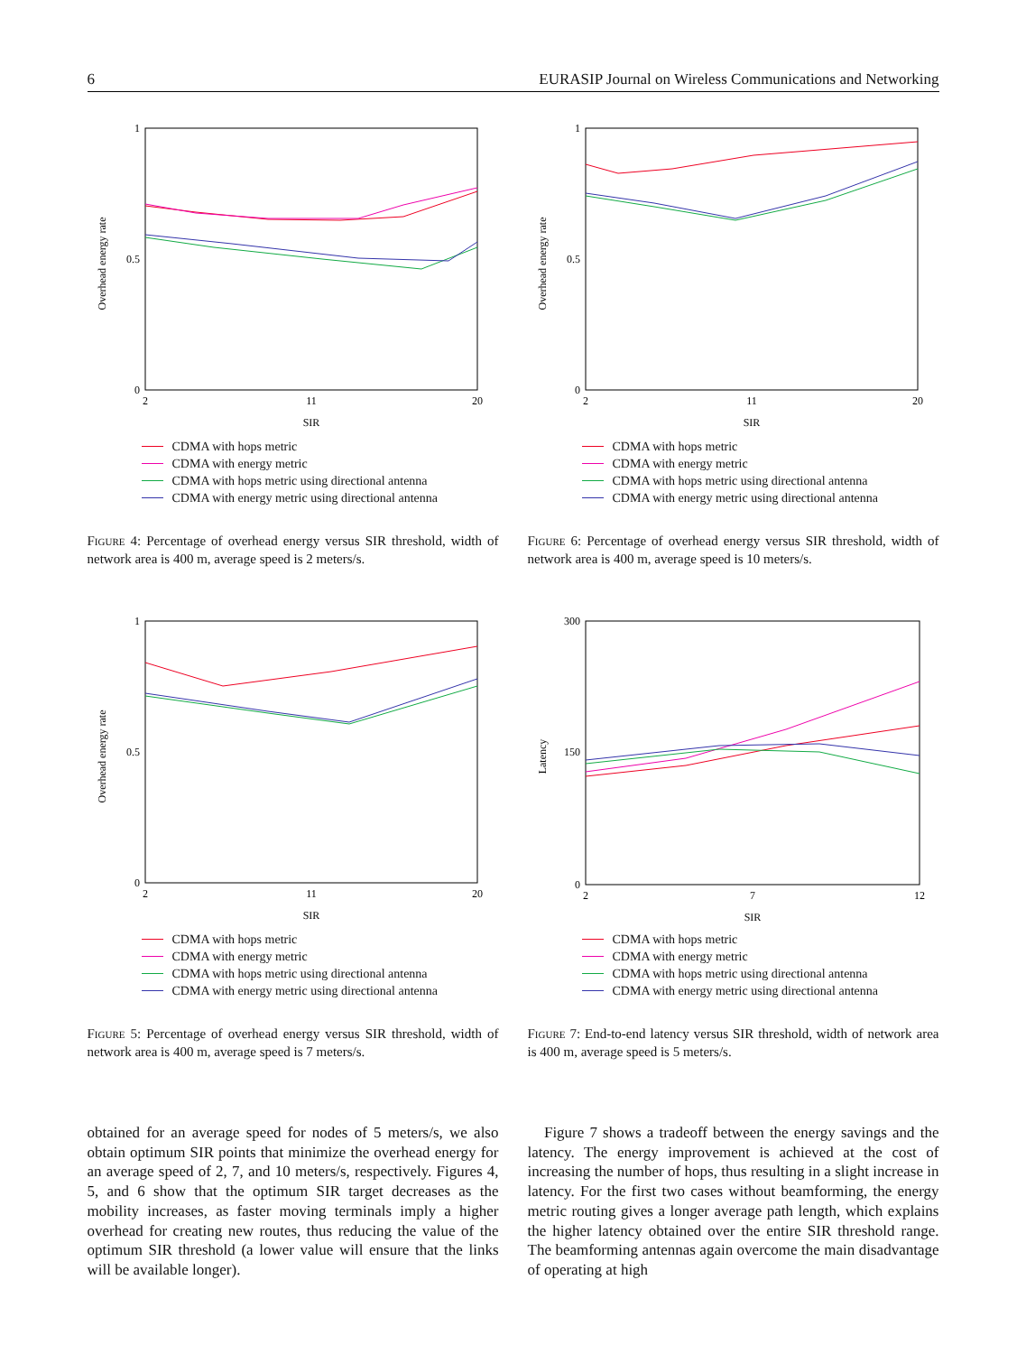6 EURASIP Journal on Wireless Communications and Networking
Overhead energy rate
1
0
0.5
2
11
20
SIR
CDMA with hops metric
CDMA with energy metric
CDMA with hops metric using directional antenna
CDMA with energy metric using directional antenna
Figure 4: Percentage of overhead energy versus SIR threshold, width of network area is 400 m, average speed is 2 meters/s.
Overhead energy rate
1
0
0.5
2
11
20
SIR
CDMA with hops metric
CDMA with energy metric
CDMA with hops metric using directional antenna
CDMA with energy metric using directional antenna
Figure 6: Percentage of overhead energy versus SIR threshold, width of network area is 400 m, average speed is 10 meters/s.
Overhead energy rate
1
0
0.5
2
11
20
SIR
CDMA with hops metric
CDMA with energy metric
CDMA with hops metric using directional antenna
CDMA with energy metric using directional antenna
Figure 5: Percentage of overhead energy versus SIR threshold, width of network area is 400 m, average speed is 7 meters/s.
Latency
300
150
0
2
7
12
SIR
CDMA with hops metric
CDMA with energy metric
CDMA with hops metric using directional antenna
CDMA with energy metric using directional antenna
Figure 7: End-to-end latency versus SIR threshold, width of network area is 400 m, average speed is 5 meters/s.
obtained for an average speed for nodes of 5 meters/s, we also obtain optimum SIR points that minimize the overhead energy for an average speed of 2, 7, and 10 meters/s, respectively. Figures 4, 5, and 6 show that the optimum SIR target decreases as the mobility increases, as faster moving terminals imply a higher overhead for creating new routes, thus reducing the value of the optimum SIR threshold (a lower value will ensure that the links will be available longer).
Figure 7 shows a tradeoff between the energy savings and the latency. The energy improvement is achieved at the cost of increasing the number of hops, thus resulting in a slight increase in latency. For the first two cases without beamforming, the energy metric routing gives a longer average path length, which explains the higher latency obtained over the entire SIR threshold range. The beamforming antennas again overcome the main disadvantage of operating at high